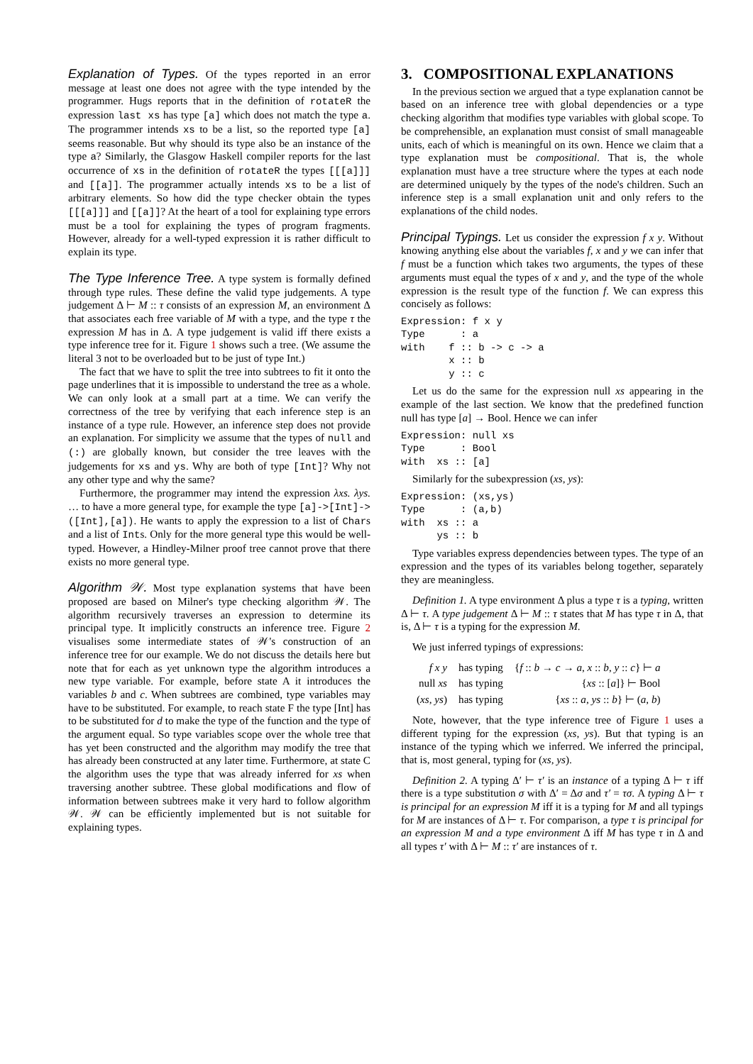Explanation of Types. Of the types reported in an error message at least one does not agree with the type intended by the programmer. Hugs reports that in the definition of rotateR the expression last xs has type [a] which does not match the type a. The programmer intends xs to be a list, so the reported type [a] seems reasonable. But why should its type also be an instance of the type a? Similarly, the Glasgow Haskell compiler reports for the last occurrence of xs in the definition of rotateR the types [[[a]]] and [[a]]. The programmer actually intends xs to be a list of arbitrary elements. So how did the type checker obtain the types [[[a]]] and [[a]]? At the heart of a tool for explaining type errors must be a tool for explaining the types of program fragments. However, already for a well-typed expression it is rather difficult to explain its type.
The Type Inference Tree. A type system is formally defined through type rules. These define the valid type judgements. A type judgement Δ ⊢ M :: τ consists of an expression M, an environment Δ that associates each free variable of M with a type, and the type τ the expression M has in Δ. A type judgement is valid iff there exists a type inference tree for it. Figure 1 shows such a tree. (We assume the literal 3 not to be overloaded but to be just of type Int.)
The fact that we have to split the tree into subtrees to fit it onto the page underlines that it is impossible to understand the tree as a whole. We can only look at a small part at a time. We can verify the correctness of the tree by verifying that each inference step is an instance of a type rule. However, an inference step does not provide an explanation. For simplicity we assume that the types of null and (:) are globally known, but consider the tree leaves with the judgements for xs and ys. Why are both of type [Int]? Why not any other type and why the same?
Furthermore, the programmer may intend the expression λxs. λys. … to have a more general type, for example the type [a]->[Int]->([Int],[a]). He wants to apply the expression to a list of Chars and a list of Ints. Only for the more general type this would be well-typed. However, a Hindley-Milner proof tree cannot prove that there exists no more general type.
Algorithm 𝒲. Most type explanation systems that have been proposed are based on Milner's type checking algorithm 𝒲. The algorithm recursively traverses an expression to determine its principal type. It implicitly constructs an inference tree. Figure 2 visualises some intermediate states of 𝒲's construction of an inference tree for our example. We do not discuss the details here but note that for each as yet unknown type the algorithm introduces a new type variable. For example, before state A it introduces the variables b and c. When subtrees are combined, type variables may have to be substituted. For example, to reach state F the type [Int] has to be substituted for d to make the type of the function and the type of the argument equal. So type variables scope over the whole tree that has yet been constructed and the algorithm may modify the tree that has already been constructed at any later time. Furthermore, at state C the algorithm uses the type that was already inferred for xs when traversing another subtree. These global modifications and flow of information between subtrees make it very hard to follow algorithm 𝒲. 𝒲 can be efficiently implemented but is not suitable for explaining types.
3. COMPOSITIONAL EXPLANATIONS
In the previous section we argued that a type explanation cannot be based on an inference tree with global dependencies or a type checking algorithm that modifies type variables with global scope. To be comprehensible, an explanation must consist of small manageable units, each of which is meaningful on its own. Hence we claim that a type explanation must be compositional. That is, the whole explanation must have a tree structure where the types at each node are determined uniquely by the types of the node's children. Such an inference step is a small explanation unit and only refers to the explanations of the child nodes.
Principal Typings. Let us consider the expression f x y. Without knowing anything else about the variables f, x and y we can infer that f must be a function which takes two arguments, the types of these arguments must equal the types of x and y, and the type of the whole expression is the result type of the function f. We can express this concisely as follows:
Expression: f x y
Type      : a
with    f :: b -> c -> a
        x :: b
        y :: c
Let us do the same for the expression null xs appearing in the example of the last section. We know that the predefined function null has type [a] → Bool. Hence we can infer
Expression: null xs
Type      : Bool
with  xs :: [a]
Similarly for the subexpression (xs, ys):
Expression: (xs,ys)
Type      : (a,b)
with  xs :: a
      ys :: b
Type variables express dependencies between types. The type of an expression and the types of its variables belong together, separately they are meaningless.
Definition 1. A type environment Δ plus a type τ is a typing, written Δ ⊢ τ. A type judgement Δ ⊢ M :: τ states that M has type τ in Δ, that is, Δ ⊢ τ is a typing for the expression M.
We just inferred typings of expressions:
| f x y | has typing | { f :: b → c → a , x :: b , y :: c } ⊢ a |
| null xs | has typing | { xs :: [ a ]} ⊢ Bool |
| ( xs, ys ) | has typing | { xs :: a , ys :: b } ⊢ ( a, b ) |
Note, however, that the type inference tree of Figure 1 uses a different typing for the expression (xs, ys). But that typing is an instance of the typing which we inferred. We inferred the principal, that is, most general, typing for (xs, ys).
Definition 2. A typing Δ′ ⊢ τ′ is an instance of a typing Δ ⊢ τ iff there is a type substitution σ with Δ′ = Δσ and τ′ = τσ. A typing Δ ⊢ τ is principal for an expression M iff it is a typing for M and all typings for M are instances of Δ ⊢ τ. For comparison, a type τ is principal for an expression M and a type environment Δ iff M has type τ in Δ and all types τ′ with Δ ⊢ M :: τ′ are instances of τ.